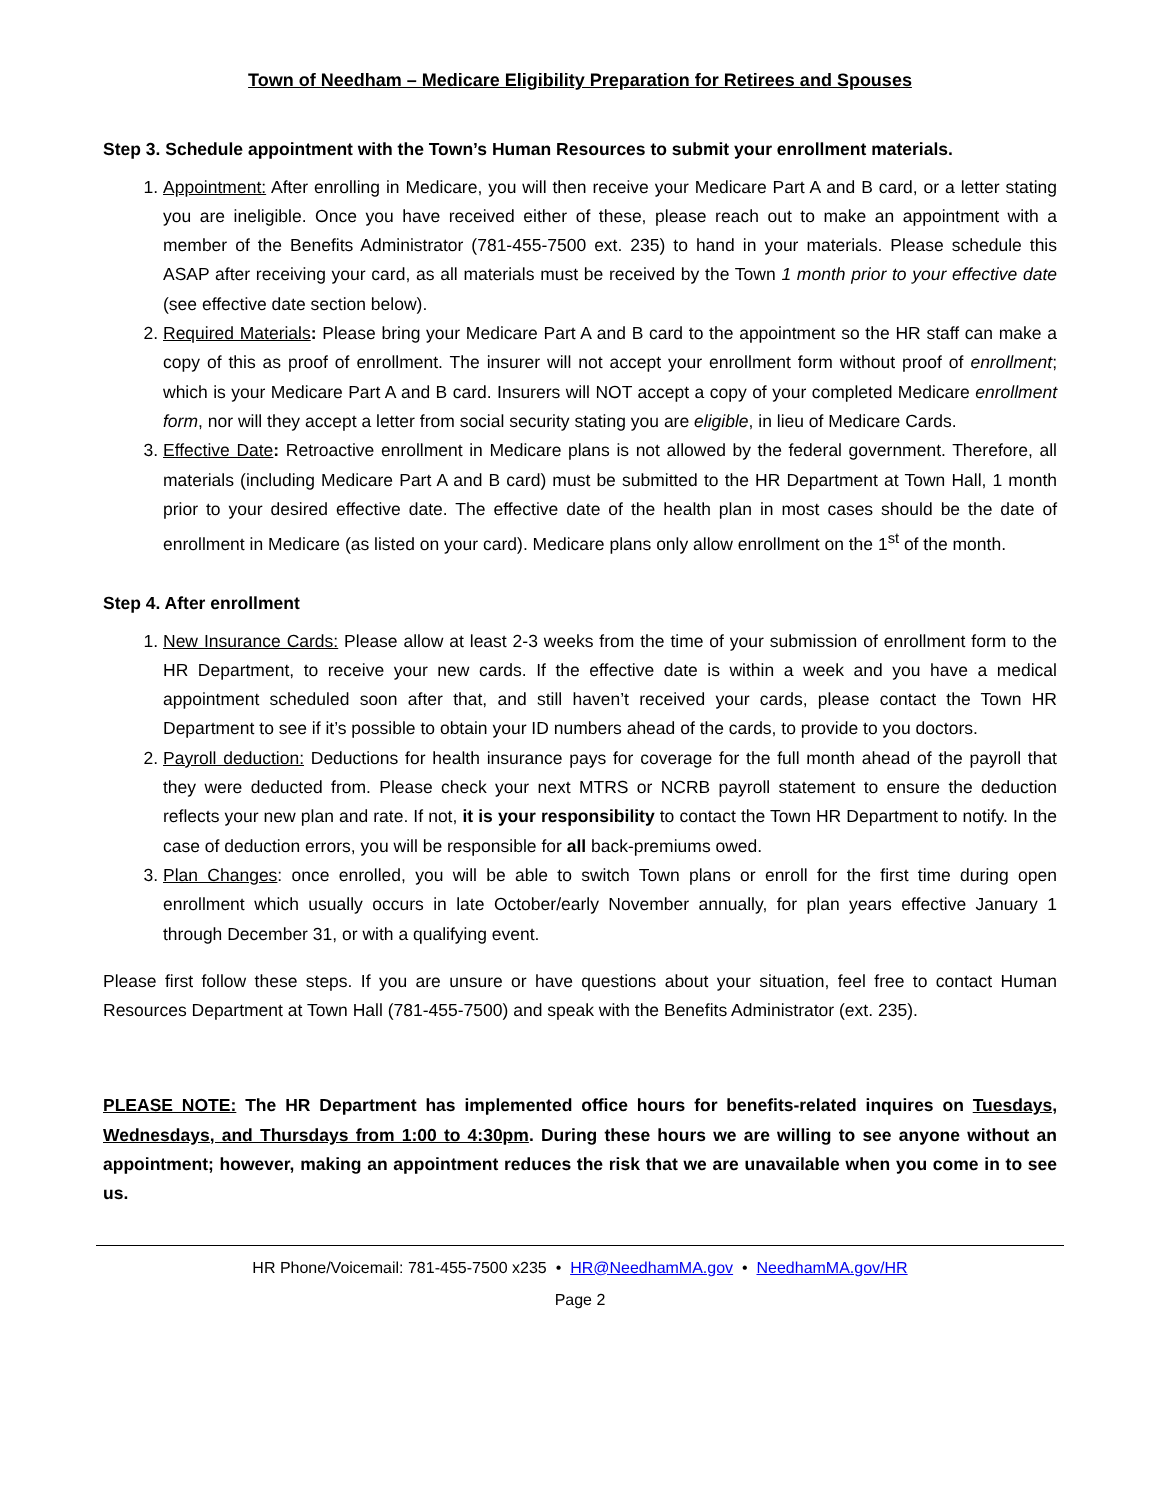Town of Needham – Medicare Eligibility Preparation for Retirees and Spouses
Step 3. Schedule appointment with the Town’s Human Resources to submit your enrollment materials.
1. Appointment: After enrolling in Medicare, you will then receive your Medicare Part A and B card, or a letter stating you are ineligible. Once you have received either of these, please reach out to make an appointment with a member of the Benefits Administrator (781-455-7500 ext. 235) to hand in your materials. Please schedule this ASAP after receiving your card, as all materials must be received by the Town 1 month prior to your effective date (see effective date section below).
2. Required Materials: Please bring your Medicare Part A and B card to the appointment so the HR staff can make a copy of this as proof of enrollment. The insurer will not accept your enrollment form without proof of enrollment; which is your Medicare Part A and B card. Insurers will NOT accept a copy of your completed Medicare enrollment form, nor will they accept a letter from social security stating you are eligible, in lieu of Medicare Cards.
3. Effective Date: Retroactive enrollment in Medicare plans is not allowed by the federal government. Therefore, all materials (including Medicare Part A and B card) must be submitted to the HR Department at Town Hall, 1 month prior to your desired effective date. The effective date of the health plan in most cases should be the date of enrollment in Medicare (as listed on your card). Medicare plans only allow enrollment on the 1<sup>st</sup> of the month.
Step 4. After enrollment
1. New Insurance Cards: Please allow at least 2-3 weeks from the time of your submission of enrollment form to the HR Department, to receive your new cards. If the effective date is within a week and you have a medical appointment scheduled soon after that, and still haven’t received your cards, please contact the Town HR Department to see if it’s possible to obtain your ID numbers ahead of the cards, to provide to you doctors.
2. Payroll deduction: Deductions for health insurance pays for coverage for the full month ahead of the payroll that they were deducted from. Please check your next MTRS or NCRB payroll statement to ensure the deduction reflects your new plan and rate. If not, it is your responsibility to contact the Town HR Department to notify. In the case of deduction errors, you will be responsible for all back-premiums owed.
3. Plan Changes: once enrolled, you will be able to switch Town plans or enroll for the first time during open enrollment which usually occurs in late October/early November annually, for plan years effective January 1 through December 31, or with a qualifying event.
Please first follow these steps. If you are unsure or have questions about your situation, feel free to contact Human Resources Department at Town Hall (781-455-7500) and speak with the Benefits Administrator (ext. 235).
PLEASE NOTE: The HR Department has implemented office hours for benefits-related inquires on Tuesdays, Wednesdays, and Thursdays from 1:00 to 4:30pm. During these hours we are willing to see anyone without an appointment; however, making an appointment reduces the risk that we are unavailable when you come in to see us.
HR Phone/Voicemail: 781-455-7500 x235 • HR@NeedhamMA.gov • NeedhamMA.gov/HR
Page 2